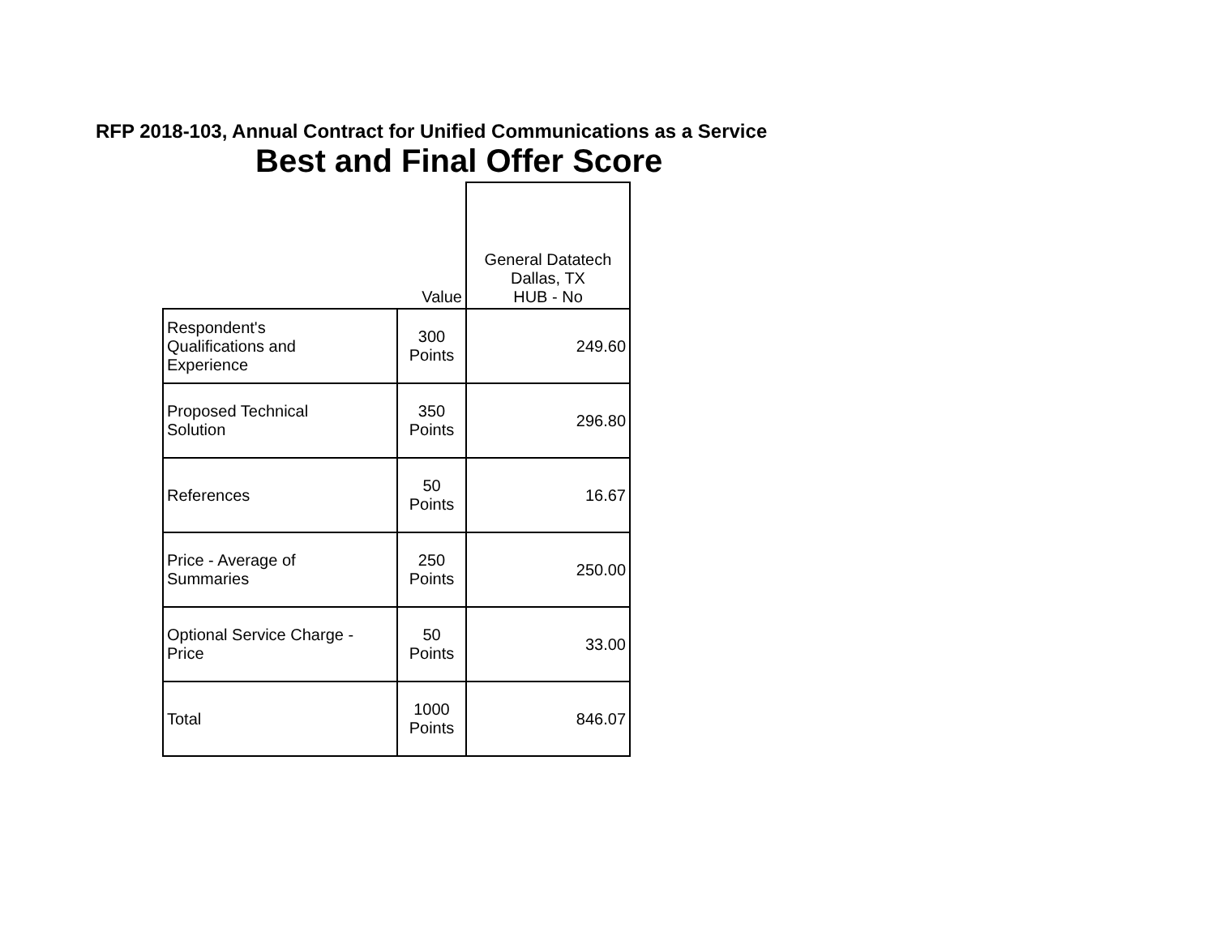RFP 2018-103, Annual Contract for Unified Communications as a Service
Best and Final Offer Score
| | Value | General Datatech Dallas, TX HUB - No |
| --- | --- | --- |
| Respondent's Qualifications and Experience | 300 Points | 249.60 |
| Proposed Technical Solution | 350 Points | 296.80 |
| References | 50 Points | 16.67 |
| Price - Average of Summaries | 250 Points | 250.00 |
| Optional Service Charge - Price | 50 Points | 33.00 |
| Total | 1000 Points | 846.07 |